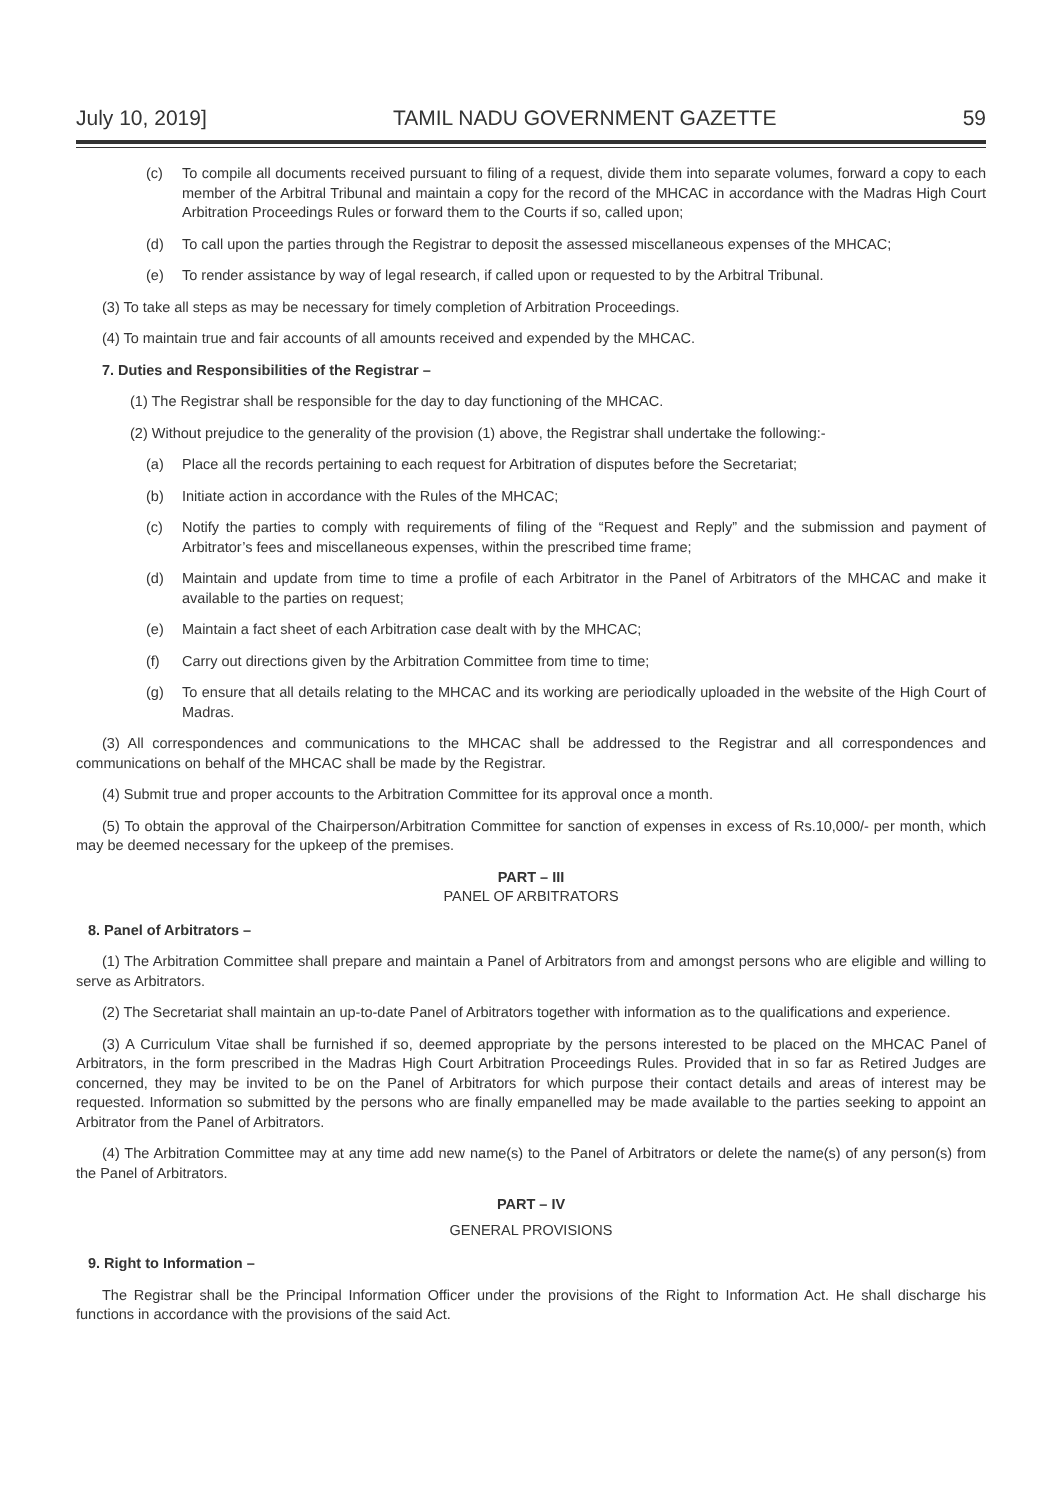July 10, 2019] TAMIL NADU GOVERNMENT GAZETTE 59
(c) To compile all documents received pursuant to filing of a request, divide them into separate volumes, forward a copy to each member of the Arbitral Tribunal and maintain a copy for the record of the MHCAC in accordance with the Madras High Court Arbitration Proceedings Rules or forward them to the Courts if so, called upon;
(d) To call upon the parties through the Registrar to deposit the assessed miscellaneous expenses of the MHCAC;
(e) To render assistance by way of legal research, if called upon or requested to by the Arbitral Tribunal.
(3) To take all steps as may be necessary for timely completion of Arbitration Proceedings.
(4) To maintain true and fair accounts of all amounts received and expended by the MHCAC.
7. Duties and Responsibilities of the Registrar –
(1) The Registrar shall be responsible for the day to day functioning of the MHCAC.
(2) Without prejudice to the generality of the provision (1) above, the Registrar shall undertake the following:-
(a) Place all the records pertaining to each request for Arbitration of disputes before the Secretariat;
(b) Initiate action in accordance with the Rules of the MHCAC;
(c) Notify the parties to comply with requirements of filing of the “Request and Reply” and the submission and payment of Arbitrator’s fees and miscellaneous expenses, within the prescribed time frame;
(d) Maintain and update from time to time a profile of each Arbitrator in the Panel of Arbitrators of the MHCAC and make it available to the parties on request;
(e) Maintain a fact sheet of each Arbitration case dealt with by the MHCAC;
(f) Carry out directions given by the Arbitration Committee from time to time;
(g) To ensure that all details relating to the MHCAC and its working are periodically uploaded in the website of the High Court of Madras.
(3) All correspondences and communications to the MHCAC shall be addressed to the Registrar and all correspondences and communications on behalf of the MHCAC shall be made by the Registrar.
(4) Submit true and proper accounts to the Arbitration Committee for its approval once a month.
(5) To obtain the approval of the Chairperson/Arbitration Committee for sanction of expenses in excess of Rs.10,000/- per month, which may be deemed necessary for the upkeep of the premises.
PART – III
PANEL OF ARBITRATORS
8. Panel of Arbitrators –
(1) The Arbitration Committee shall prepare and maintain a Panel of Arbitrators from and amongst persons who are eligible and willing to serve as Arbitrators.
(2) The Secretariat shall maintain an up-to-date Panel of Arbitrators together with information as to the qualifications and experience.
(3) A Curriculum Vitae shall be furnished if so, deemed appropriate by the persons interested to be placed on the MHCAC Panel of Arbitrators, in the form prescribed in the Madras High Court Arbitration Proceedings Rules. Provided that in so far as Retired Judges are concerned, they may be invited to be on the Panel of Arbitrators for which purpose their contact details and areas of interest may be requested. Information so submitted by the persons who are finally empanelled may be made available to the parties seeking to appoint an Arbitrator from the Panel of Arbitrators.
(4) The Arbitration Committee may at any time add new name(s) to the Panel of Arbitrators or delete the name(s) of any person(s) from the Panel of Arbitrators.
PART – IV
GENERAL PROVISIONS
9. Right to Information –
The Registrar shall be the Principal Information Officer under the provisions of the Right to Information Act. He shall discharge his functions in accordance with the provisions of the said Act.